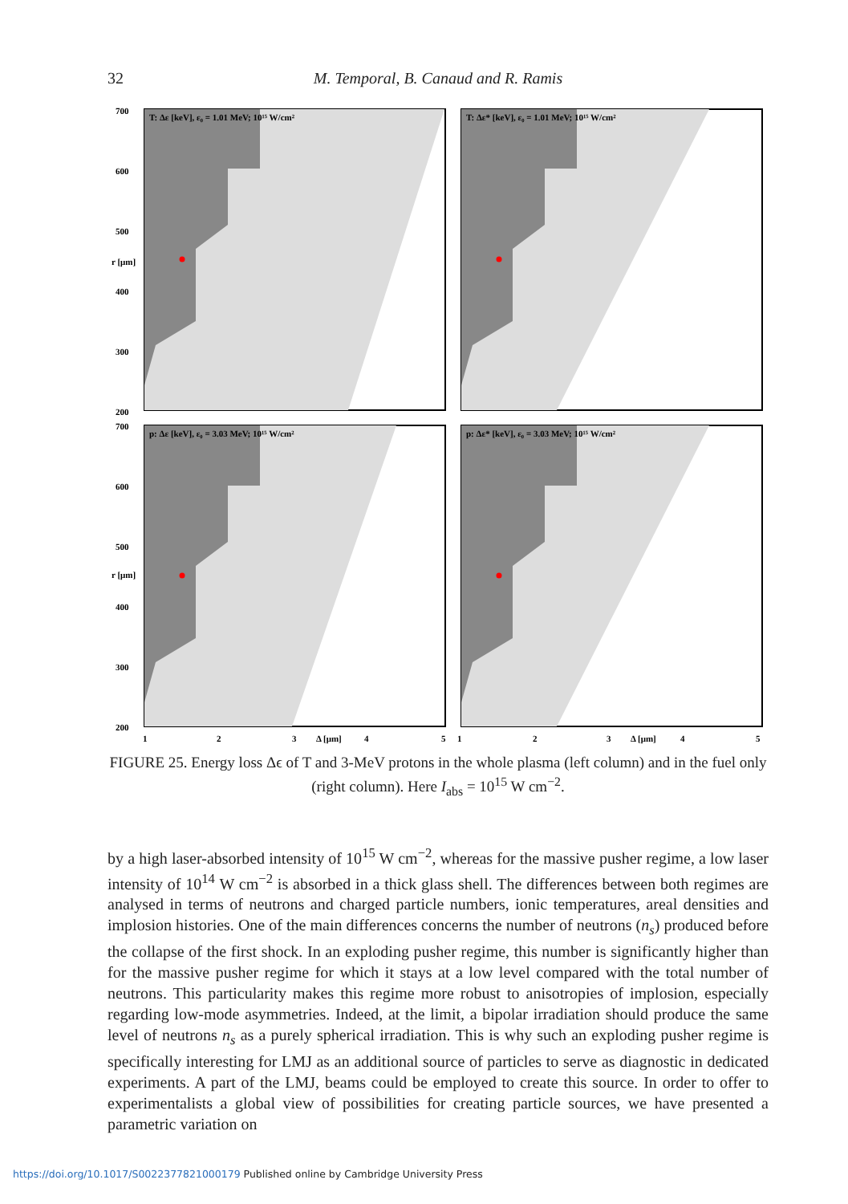32 M. Temporal, B. Canaud and R. Ramis
T: Δε [keV], ε₀ = 1.01 MeV; 10¹⁵ W/cm²
T: Δε* [keV], ε₀ = 1.01 MeV; 10¹⁵ W/cm²
p: Δε [keV], ε₀ = 3.03 MeV; 10¹⁵ W/cm²
p: Δε* [keV], ε₀ = 3.03 MeV; 10¹⁵ W/cm²
700
600
500
400
300
200
700
600
500
400
300
200
r [μm]
r [μm]
1
2
3
Δ [μm]
4
5
1
2
3
Δ [μm]
4
5
FIGURE 25. Energy loss Δϵ of T and 3-MeV protons in the whole plasma (left column) and in the fuel only (right column). Here I<sub>abs</sub> = 10<sup>15</sup> W cm<sup>−2</sup>.
by a high laser-absorbed intensity of 10<sup>15</sup> W cm<sup>−2</sup>, whereas for the massive pusher regime, a low laser intensity of 10<sup>14</sup> W cm<sup>−2</sup> is absorbed in a thick glass shell. The differences between both regimes are analysed in terms of neutrons and charged particle numbers, ionic temperatures, areal densities and implosion histories. One of the main differences concerns the number of neutrons (n<sub>s</sub>) produced before the collapse of the first shock. In an exploding pusher regime, this number is significantly higher than for the massive pusher regime for which it stays at a low level compared with the total number of neutrons. This particularity makes this regime more robust to anisotropies of implosion, especially regarding low-mode asymmetries. Indeed, at the limit, a bipolar irradiation should produce the same level of neutrons n<sub>s</sub> as a purely spherical irradiation. This is why such an exploding pusher regime is specifically interesting for LMJ as an additional source of particles to serve as diagnostic in dedicated experiments. A part of the LMJ, beams could be employed to create this source. In order to offer to experimentalists a global view of possibilities for creating particle sources, we have presented a parametric variation on
https://doi.org/10.1017/S0022377821000179 Published online by Cambridge University Press